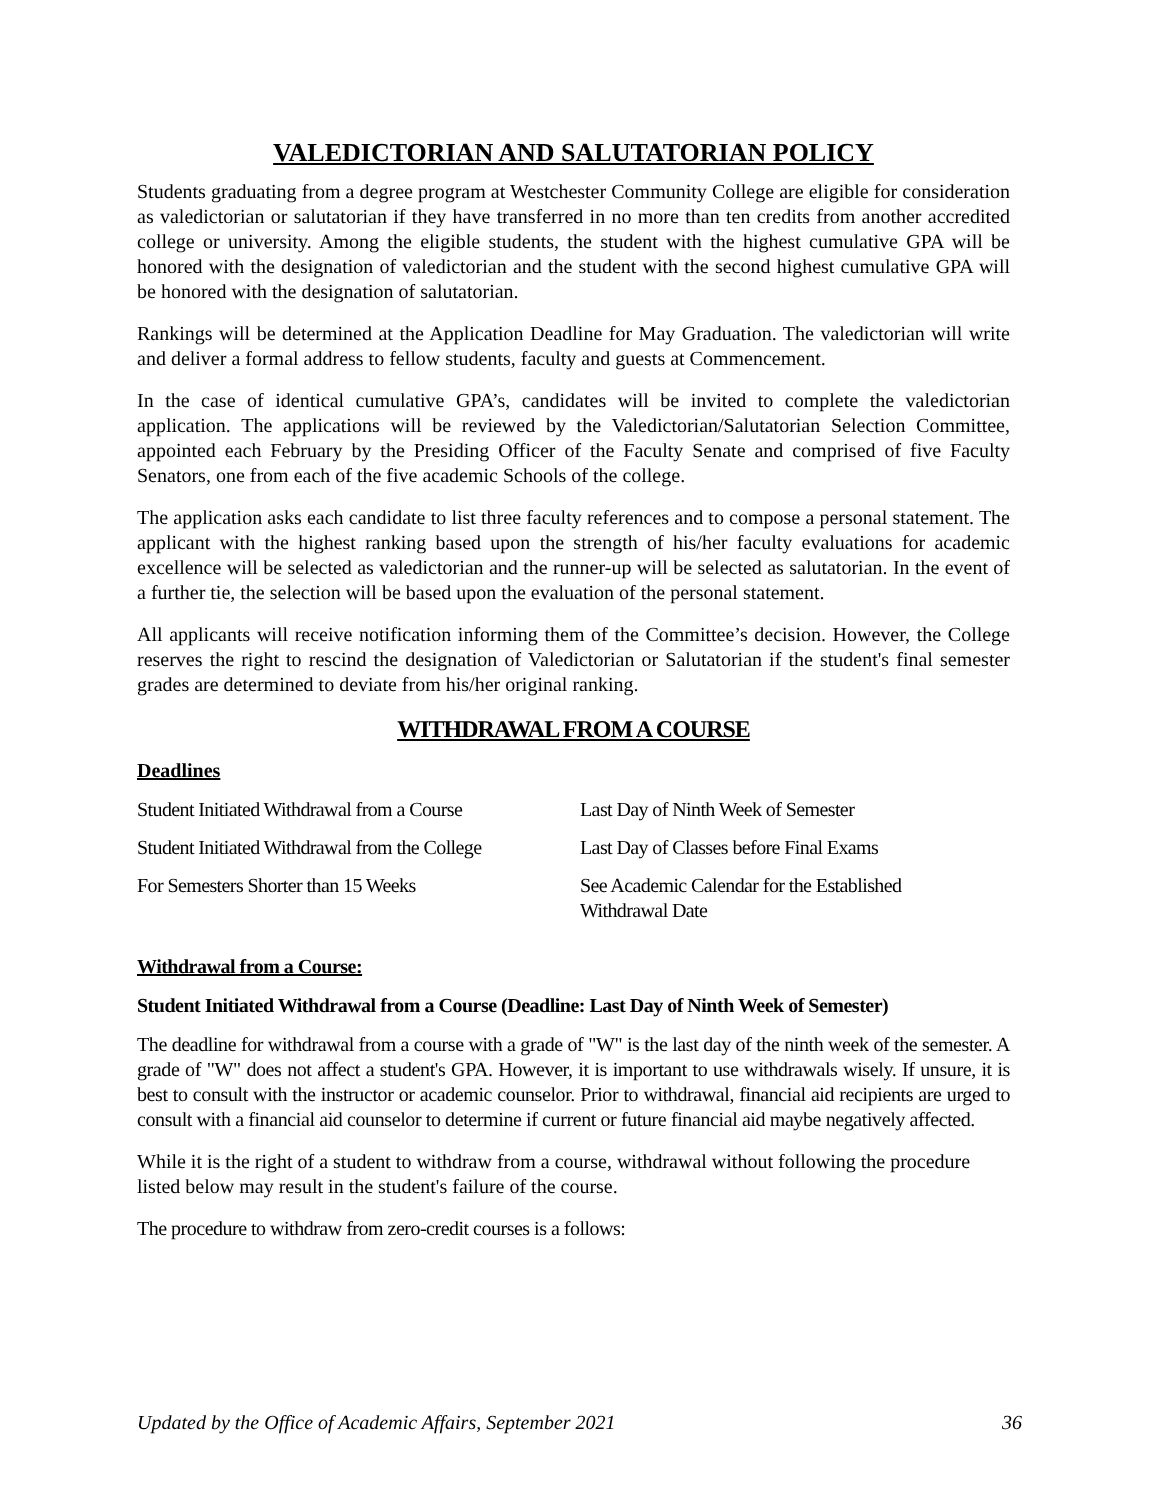VALEDICTORIAN AND SALUTATORIAN POLICY
Students graduating from a degree program at Westchester Community College are eligible for consideration as valedictorian or salutatorian if they have transferred in no more than ten credits from another accredited college or university. Among the eligible students, the student with the highest cumulative GPA will be honored with the designation of valedictorian and the student with the second highest cumulative GPA will be honored with the designation of salutatorian.
Rankings will be determined at the Application Deadline for May Graduation. The valedictorian will write and deliver a formal address to fellow students, faculty and guests at Commencement.
In the case of identical cumulative GPA’s, candidates will be invited to complete the valedictorian application. The applications will be reviewed by the Valedictorian/Salutatorian Selection Committee, appointed each February by the Presiding Officer of the Faculty Senate and comprised of five Faculty Senators, one from each of the five academic Schools of the college.
The application asks each candidate to list three faculty references and to compose a personal statement. The applicant with the highest ranking based upon the strength of his/her faculty evaluations for academic excellence will be selected as valedictorian and the runner-up will be selected as salutatorian. In the event of a further tie, the selection will be based upon the evaluation of the personal statement.
All applicants will receive notification informing them of the Committee’s decision. However, the College reserves the right to rescind the designation of Valedictorian or Salutatorian if the student's final semester grades are determined to deviate from his/her original ranking.
WITHDRAWAL FROM A COURSE
Deadlines
| Student Initiated Withdrawal from a Course | Last Day of Ninth Week of Semester |
| Student Initiated Withdrawal from the College | Last Day of Classes before Final Exams |
| For Semesters Shorter than 15 Weeks | See Academic Calendar for the Established Withdrawal Date |
Withdrawal from a Course:
Student Initiated Withdrawal from a Course (Deadline: Last Day of Ninth Week of Semester)
The deadline for withdrawal from a course with a grade of "W" is the last day of the ninth week of the semester. A grade of "W" does not affect a student's GPA. However, it is important to use withdrawals wisely. If unsure, it is best to consult with the instructor or academic counselor. Prior to withdrawal, financial aid recipients are urged to consult with a financial aid counselor to determine if current or future financial aid maybe negatively affected.
While it is the right of a student to withdraw from a course, withdrawal without following the procedure listed below may result in the student's failure of the course.
The procedure to withdraw from zero-credit courses is a follows:
Updated by the Office of Academic Affairs, September 2021 36